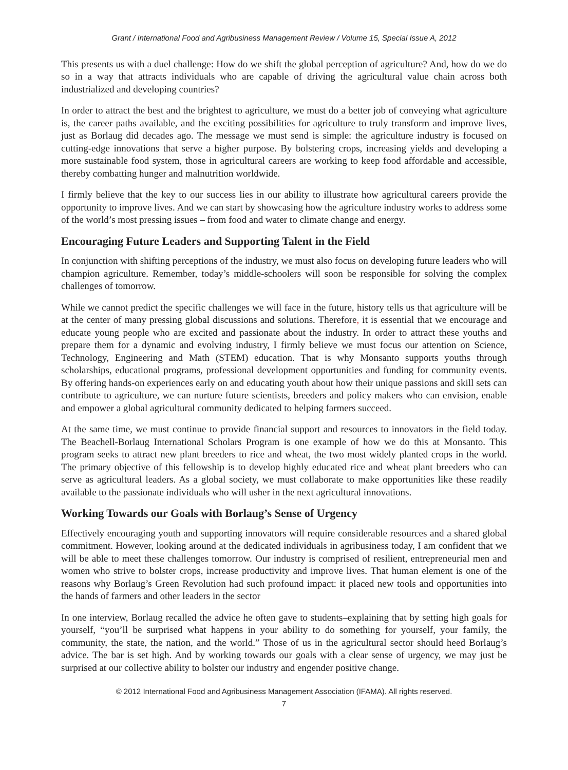Grant / International Food and Agribusiness Management Review / Volume 15, Special Issue A, 2012
This presents us with a duel challenge: How do we shift the global perception of agriculture? And, how do we do so in a way that attracts individuals who are capable of driving the agricultural value chain across both industrialized and developing countries?
In order to attract the best and the brightest to agriculture, we must do a better job of conveying what agriculture is, the career paths available, and the exciting possibilities for agriculture to truly transform and improve lives, just as Borlaug did decades ago. The message we must send is simple: the agriculture industry is focused on cutting-edge innovations that serve a higher purpose. By bolstering crops, increasing yields and developing a more sustainable food system, those in agricultural careers are working to keep food affordable and accessible, thereby combatting hunger and malnutrition worldwide.
I firmly believe that the key to our success lies in our ability to illustrate how agricultural careers provide the opportunity to improve lives. And we can start by showcasing how the agriculture industry works to address some of the world’s most pressing issues – from food and water to climate change and energy.
Encouraging Future Leaders and Supporting Talent in the Field
In conjunction with shifting perceptions of the industry, we must also focus on developing future leaders who will champion agriculture. Remember, today’s middle-schoolers will soon be responsible for solving the complex challenges of tomorrow.
While we cannot predict the specific challenges we will face in the future, history tells us that agriculture will be at the center of many pressing global discussions and solutions. Therefore, it is essential that we encourage and educate young people who are excited and passionate about the industry. In order to attract these youths and prepare them for a dynamic and evolving industry, I firmly believe we must focus our attention on Science, Technology, Engineering and Math (STEM) education. That is why Monsanto supports youths through scholarships, educational programs, professional development opportunities and funding for community events. By offering hands-on experiences early on and educating youth about how their unique passions and skill sets can contribute to agriculture, we can nurture future scientists, breeders and policy makers who can envision, enable and empower a global agricultural community dedicated to helping farmers succeed.
At the same time, we must continue to provide financial support and resources to innovators in the field today. The Beachell-Borlaug International Scholars Program is one example of how we do this at Monsanto. This program seeks to attract new plant breeders to rice and wheat, the two most widely planted crops in the world. The primary objective of this fellowship is to develop highly educated rice and wheat plant breeders who can serve as agricultural leaders. As a global society, we must collaborate to make opportunities like these readily available to the passionate individuals who will usher in the next agricultural innovations.
Working Towards our Goals with Borlaug’s Sense of Urgency
Effectively encouraging youth and supporting innovators will require considerable resources and a shared global commitment. However, looking around at the dedicated individuals in agribusiness today, I am confident that we will be able to meet these challenges tomorrow. Our industry is comprised of resilient, entrepreneurial men and women who strive to bolster crops, increase productivity and improve lives. That human element is one of the reasons why Borlaug’s Green Revolution had such profound impact: it placed new tools and opportunities into the hands of farmers and other leaders in the sector
In one interview, Borlaug recalled the advice he often gave to students–explaining that by setting high goals for yourself, “you’ll be surprised what happens in your ability to do something for yourself, your family, the community, the state, the nation, and the world.” Those of us in the agricultural sector should heed Borlaug’s advice. The bar is set high. And by working towards our goals with a clear sense of urgency, we may just be surprised at our collective ability to bolster our industry and engender positive change.
© 2012 International Food and Agribusiness Management Association (IFAMA). All rights reserved.
7